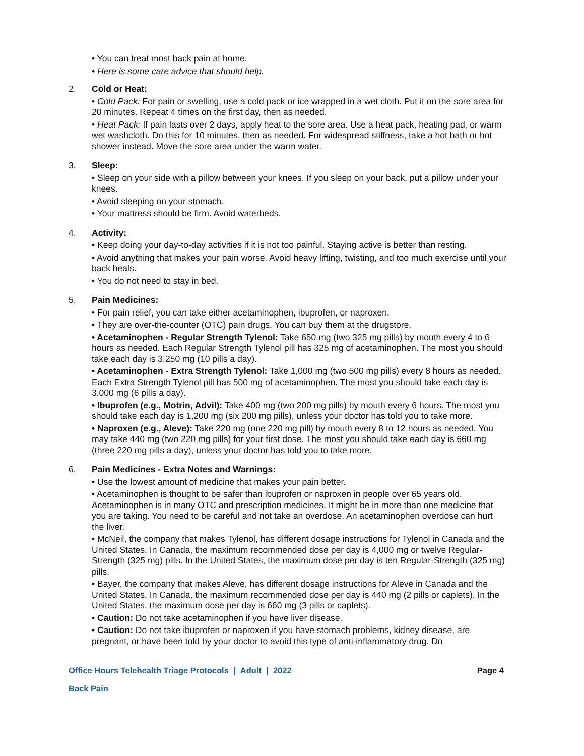• You can treat most back pain at home.
• Here is some care advice that should help.
2. Cold or Heat:
• Cold Pack: For pain or swelling, use a cold pack or ice wrapped in a wet cloth. Put it on the sore area for 20 minutes. Repeat 4 times on the first day, then as needed.
• Heat Pack: If pain lasts over 2 days, apply heat to the sore area. Use a heat pack, heating pad, or warm wet washcloth. Do this for 10 minutes, then as needed. For widespread stiffness, take a hot bath or hot shower instead. Move the sore area under the warm water.
3. Sleep:
• Sleep on your side with a pillow between your knees. If you sleep on your back, put a pillow under your knees.
• Avoid sleeping on your stomach.
• Your mattress should be firm. Avoid waterbeds.
4. Activity:
• Keep doing your day-to-day activities if it is not too painful. Staying active is better than resting.
• Avoid anything that makes your pain worse. Avoid heavy lifting, twisting, and too much exercise until your back heals.
• You do not need to stay in bed.
5. Pain Medicines:
• For pain relief, you can take either acetaminophen, ibuprofen, or naproxen.
• They are over-the-counter (OTC) pain drugs. You can buy them at the drugstore.
• Acetaminophen - Regular Strength Tylenol: Take 650 mg (two 325 mg pills) by mouth every 4 to 6 hours as needed. Each Regular Strength Tylenol pill has 325 mg of acetaminophen. The most you should take each day is 3,250 mg (10 pills a day).
• Acetaminophen - Extra Strength Tylenol: Take 1,000 mg (two 500 mg pills) every 8 hours as needed. Each Extra Strength Tylenol pill has 500 mg of acetaminophen. The most you should take each day is 3,000 mg (6 pills a day).
• Ibuprofen (e.g., Motrin, Advil): Take 400 mg (two 200 mg pills) by mouth every 6 hours. The most you should take each day is 1,200 mg (six 200 mg pills), unless your doctor has told you to take more.
• Naproxen (e.g., Aleve): Take 220 mg (one 220 mg pill) by mouth every 8 to 12 hours as needed. You may take 440 mg (two 220 mg pills) for your first dose. The most you should take each day is 660 mg (three 220 mg pills a day), unless your doctor has told you to take more.
6. Pain Medicines - Extra Notes and Warnings:
• Use the lowest amount of medicine that makes your pain better.
• Acetaminophen is thought to be safer than ibuprofen or naproxen in people over 65 years old. Acetaminophen is in many OTC and prescription medicines. It might be in more than one medicine that you are taking. You need to be careful and not take an overdose. An acetaminophen overdose can hurt the liver.
• McNeil, the company that makes Tylenol, has different dosage instructions for Tylenol in Canada and the United States. In Canada, the maximum recommended dose per day is 4,000 mg or twelve Regular-Strength (325 mg) pills. In the United States, the maximum dose per day is ten Regular-Strength (325 mg) pills.
• Bayer, the company that makes Aleve, has different dosage instructions for Aleve in Canada and the United States. In Canada, the maximum recommended dose per day is 440 mg (2 pills or caplets). In the United States, the maximum dose per day is 660 mg (3 pills or caplets).
• Caution: Do not take acetaminophen if you have liver disease.
• Caution: Do not take ibuprofen or naproxen if you have stomach problems, kidney disease, are pregnant, or have been told by your doctor to avoid this type of anti-inflammatory drug. Do
Office Hours Telehealth Triage Protocols | Adult | 2022 Page 4
Back Pain